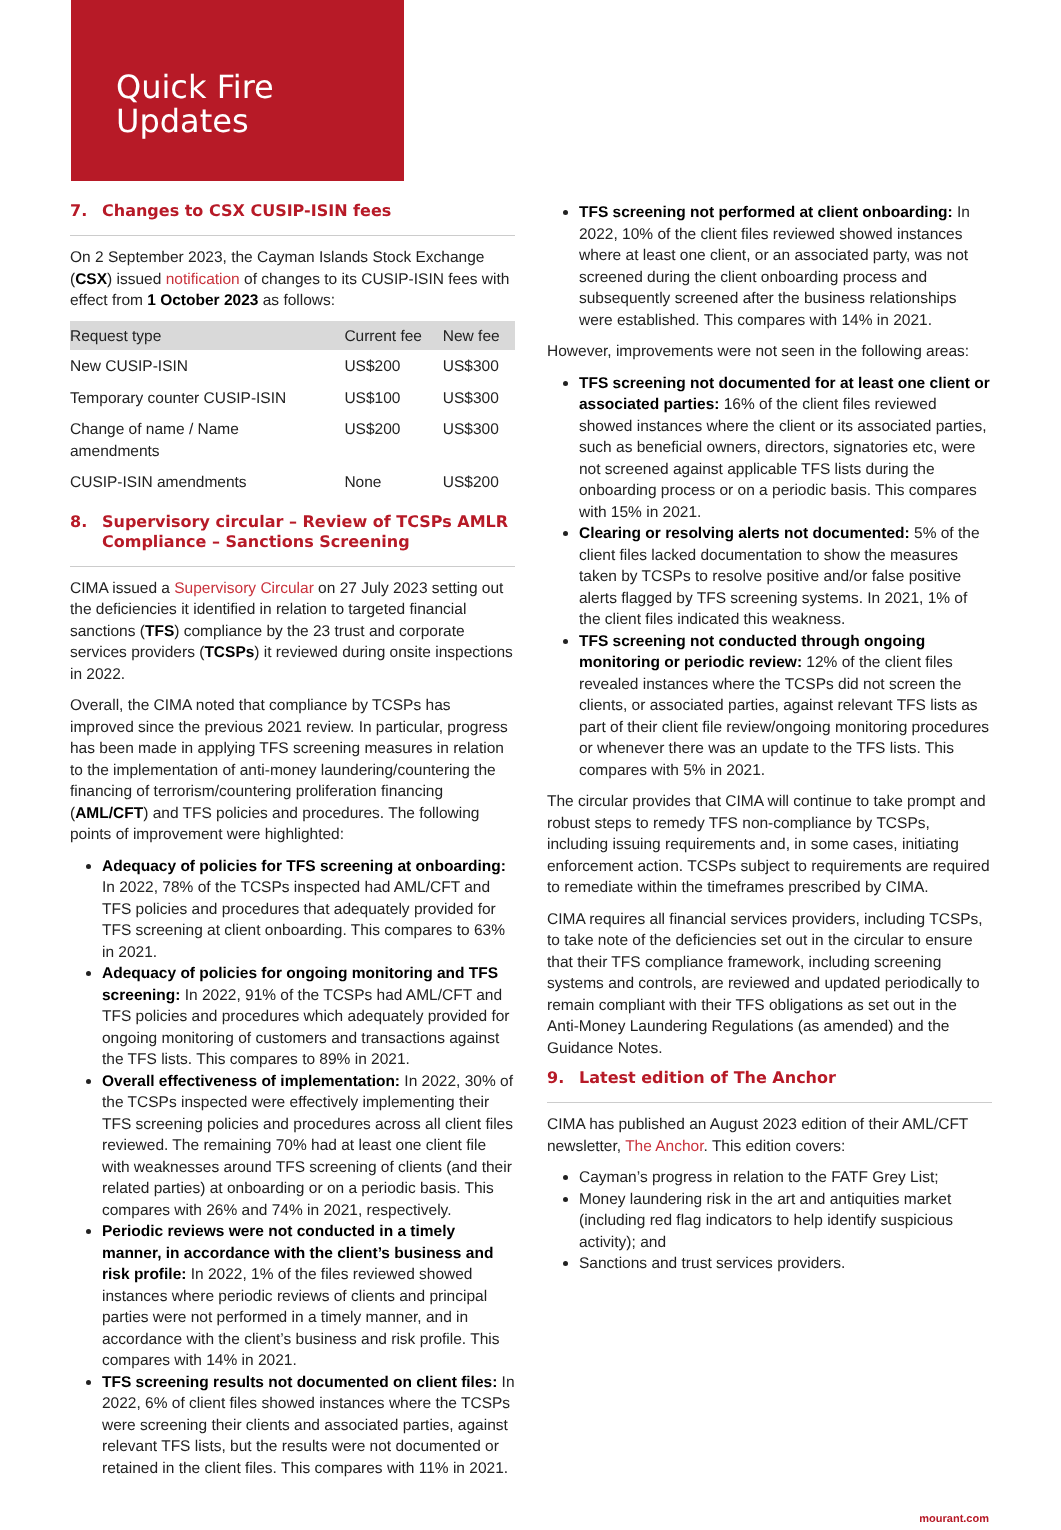Quick Fire
Updates
7. Changes to CSX CUSIP-ISIN fees
On 2 September 2023, the Cayman Islands Stock Exchange (CSX) issued notification of changes to its CUSIP-ISIN fees with effect from 1 October 2023 as follows:
| Request type | Current fee | New fee |
| --- | --- | --- |
| New CUSIP-ISIN | US$200 | US$300 |
| Temporary counter CUSIP-ISIN | US$100 | US$300 |
| Change of name / Name amendments | US$200 | US$300 |
| CUSIP-ISIN amendments | None | US$200 |
8. Supervisory circular – Review of TCSPs AMLR Compliance – Sanctions Screening
CIMA issued a Supervisory Circular on 27 July 2023 setting out the deficiencies it identified in relation to targeted financial sanctions (TFS) compliance by the 23 trust and corporate services providers (TCSPs) it reviewed during onsite inspections in 2022.
Overall, the CIMA noted that compliance by TCSPs has improved since the previous 2021 review. In particular, progress has been made in applying TFS screening measures in relation to the implementation of anti-money laundering/countering the financing of terrorism/countering proliferation financing (AML/CFT) and TFS policies and procedures. The following points of improvement were highlighted:
Adequacy of policies for TFS screening at onboarding: In 2022, 78% of the TCSPs inspected had AML/CFT and TFS policies and procedures that adequately provided for TFS screening at client onboarding. This compares to 63% in 2021.
Adequacy of policies for ongoing monitoring and TFS screening: In 2022, 91% of the TCSPs had AML/CFT and TFS policies and procedures which adequately provided for ongoing monitoring of customers and transactions against the TFS lists. This compares to 89% in 2021.
Overall effectiveness of implementation: In 2022, 30% of the TCSPs inspected were effectively implementing their TFS screening policies and procedures across all client files reviewed. The remaining 70% had at least one client file with weaknesses around TFS screening of clients (and their related parties) at onboarding or on a periodic basis. This compares with 26% and 74% in 2021, respectively.
Periodic reviews were not conducted in a timely manner, in accordance with the client’s business and risk profile: In 2022, 1% of the files reviewed showed instances where periodic reviews of clients and principal parties were not performed in a timely manner, and in accordance with the client’s business and risk profile. This compares with 14% in 2021.
TFS screening results not documented on client files: In 2022, 6% of client files showed instances where the TCSPs were screening their clients and associated parties, against relevant TFS lists, but the results were not documented or retained in the client files. This compares with 11% in 2021.
TFS screening not performed at client onboarding: In 2022, 10% of the client files reviewed showed instances where at least one client, or an associated party, was not screened during the client onboarding process and subsequently screened after the business relationships were established. This compares with 14% in 2021.
However, improvements were not seen in the following areas:
TFS screening not documented for at least one client or associated parties: 16% of the client files reviewed showed instances where the client or its associated parties, such as beneficial owners, directors, signatories etc, were not screened against applicable TFS lists during the onboarding process or on a periodic basis. This compares with 15% in 2021.
Clearing or resolving alerts not documented: 5% of the client files lacked documentation to show the measures taken by TCSPs to resolve positive and/or false positive alerts flagged by TFS screening systems. In 2021, 1% of the client files indicated this weakness.
TFS screening not conducted through ongoing monitoring or periodic review: 12% of the client files revealed instances where the TCSPs did not screen the clients, or associated parties, against relevant TFS lists as part of their client file review/ongoing monitoring procedures or whenever there was an update to the TFS lists. This compares with 5% in 2021.
The circular provides that CIMA will continue to take prompt and robust steps to remedy TFS non-compliance by TCSPs, including issuing requirements and, in some cases, initiating enforcement action. TCSPs subject to requirements are required to remediate within the timeframes prescribed by CIMA.
CIMA requires all financial services providers, including TCSPs, to take note of the deficiencies set out in the circular to ensure that their TFS compliance framework, including screening systems and controls, are reviewed and updated periodically to remain compliant with their TFS obligations as set out in the Anti-Money Laundering Regulations (as amended) and the Guidance Notes.
9. Latest edition of The Anchor
CIMA has published an August 2023 edition of their AML/CFT newsletter, The Anchor. This edition covers:
Cayman’s progress in relation to the FATF Grey List;
Money laundering risk in the art and antiquities market (including red flag indicators to help identify suspicious activity); and
Sanctions and trust services providers.
mourant.com